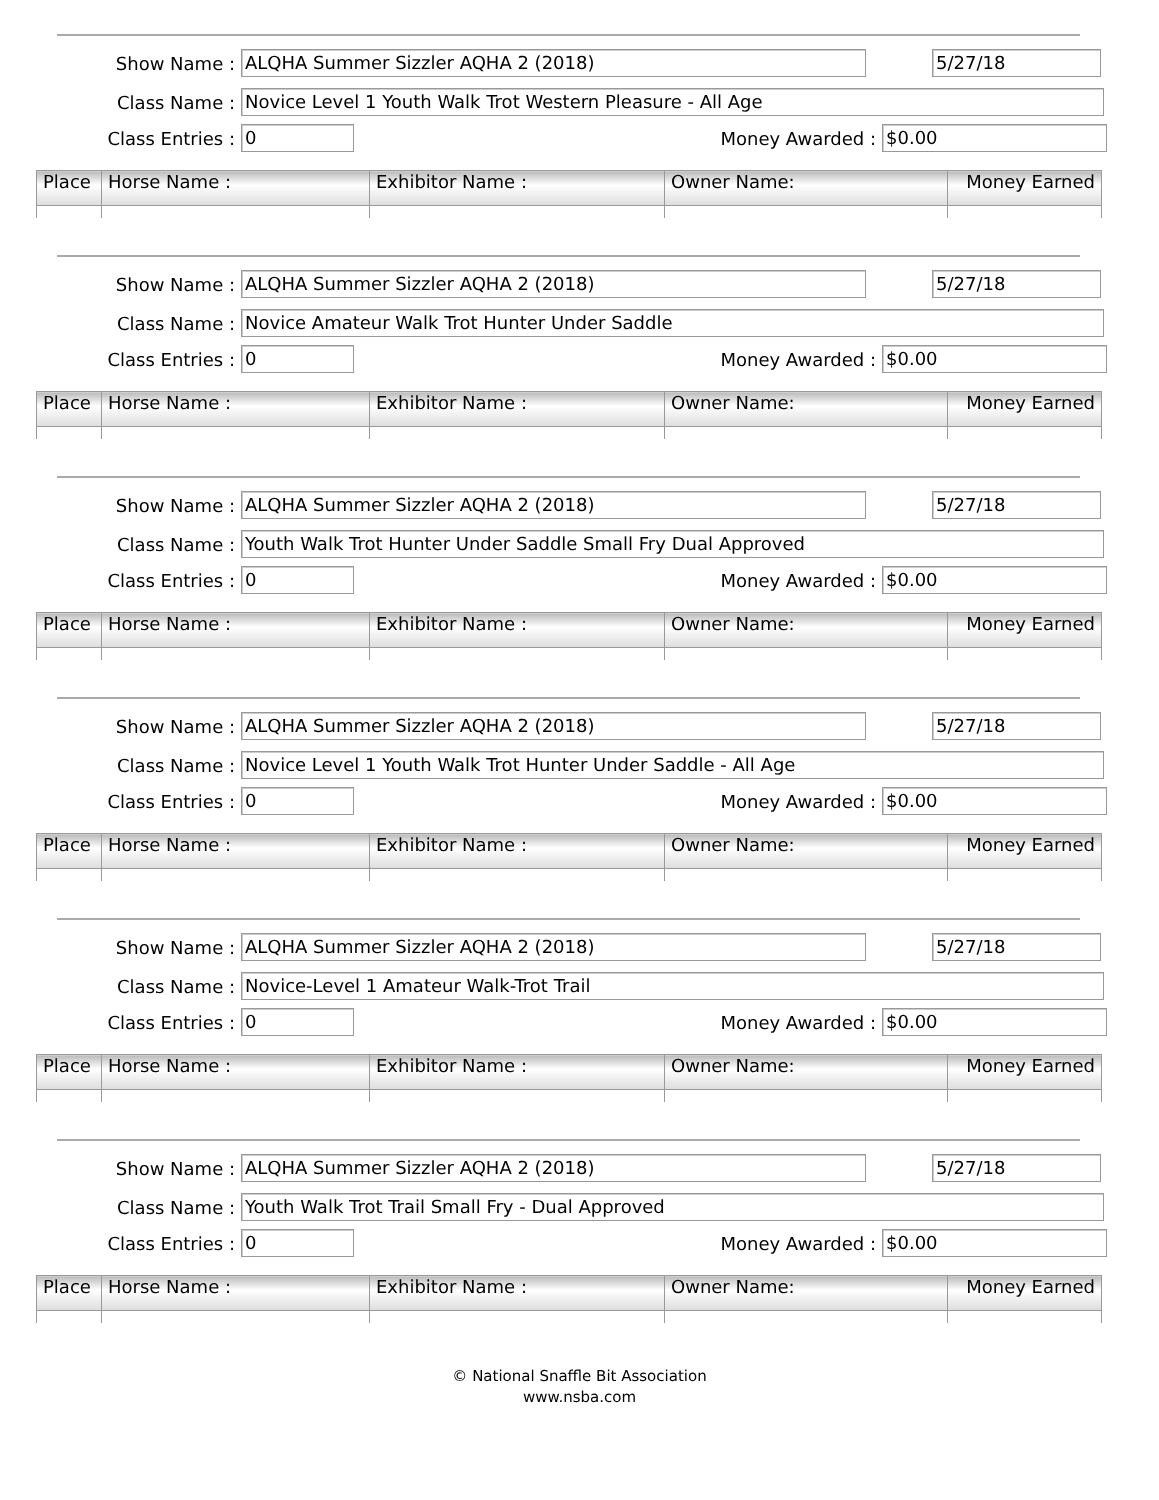Show Name : ALQHA Summer Sizzler AQHA 2 (2018) 5/27/18
Class Name : Novice Level 1 Youth Walk Trot Western Pleasure - All Age
Class Entries : 0 Money Awarded : $0.00
| Place | Horse Name : | Exhibitor Name : | Owner Name: | Money Earned |
| --- | --- | --- | --- | --- |
Show Name : ALQHA Summer Sizzler AQHA 2 (2018) 5/27/18
Class Name : Novice Amateur Walk Trot Hunter Under Saddle
Class Entries : 0 Money Awarded : $0.00
| Place | Horse Name : | Exhibitor Name : | Owner Name: | Money Earned |
| --- | --- | --- | --- | --- |
Show Name : ALQHA Summer Sizzler AQHA 2 (2018) 5/27/18
Class Name : Youth Walk Trot Hunter Under Saddle Small Fry Dual Approved
Class Entries : 0 Money Awarded : $0.00
| Place | Horse Name : | Exhibitor Name : | Owner Name: | Money Earned |
| --- | --- | --- | --- | --- |
Show Name : ALQHA Summer Sizzler AQHA 2 (2018) 5/27/18
Class Name : Novice Level 1 Youth Walk Trot Hunter Under Saddle - All Age
Class Entries : 0 Money Awarded : $0.00
| Place | Horse Name : | Exhibitor Name : | Owner Name: | Money Earned |
| --- | --- | --- | --- | --- |
Show Name : ALQHA Summer Sizzler AQHA 2 (2018) 5/27/18
Class Name : Novice-Level 1 Amateur Walk-Trot Trail
Class Entries : 0 Money Awarded : $0.00
| Place | Horse Name : | Exhibitor Name : | Owner Name: | Money Earned |
| --- | --- | --- | --- | --- |
Show Name : ALQHA Summer Sizzler AQHA 2 (2018) 5/27/18
Class Name : Youth Walk Trot Trail Small Fry - Dual Approved
Class Entries : 0 Money Awarded : $0.00
| Place | Horse Name : | Exhibitor Name : | Owner Name: | Money Earned |
| --- | --- | --- | --- | --- |
© National Snaffle Bit Association
www.nsba.com